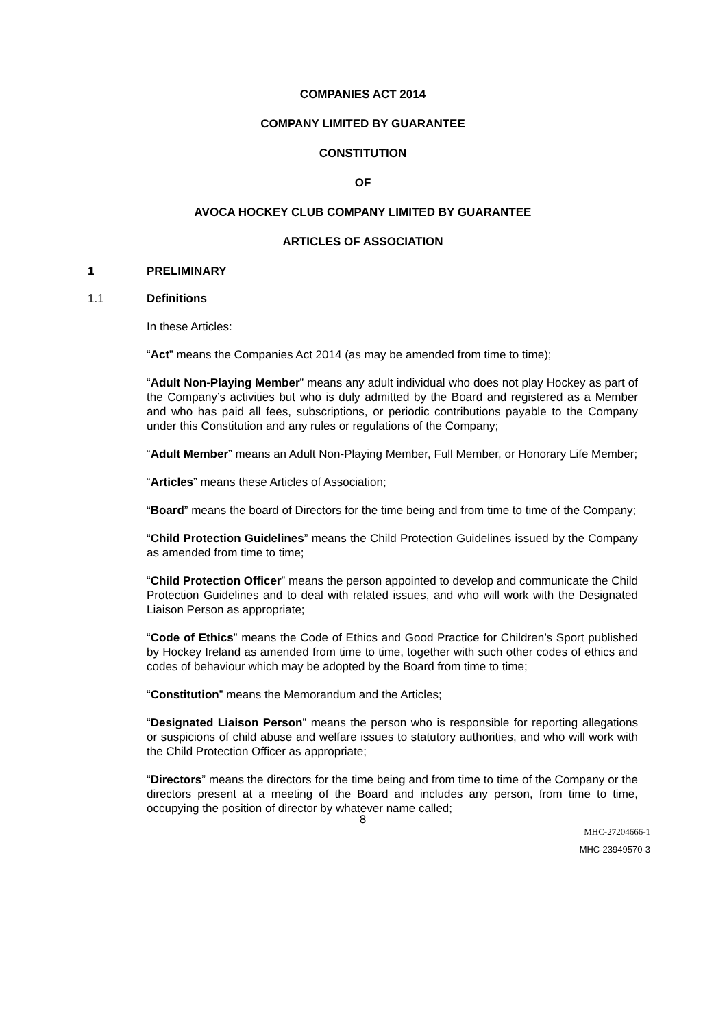COMPANIES ACT 2014
COMPANY LIMITED BY GUARANTEE
CONSTITUTION
OF
AVOCA HOCKEY CLUB COMPANY LIMITED BY GUARANTEE
ARTICLES OF ASSOCIATION
1 PRELIMINARY
1.1 Definitions
In these Articles:
“Act” means the Companies Act 2014 (as may be amended from time to time);
“Adult Non-Playing Member” means any adult individual who does not play Hockey as part of the Company’s activities but who is duly admitted by the Board and registered as a Member and who has paid all fees, subscriptions, or periodic contributions payable to the Company under this Constitution and any rules or regulations of the Company;
“Adult Member” means an Adult Non-Playing Member, Full Member, or Honorary Life Member;
“Articles” means these Articles of Association;
“Board” means the board of Directors for the time being and from time to time of the Company;
“Child Protection Guidelines” means the Child Protection Guidelines issued by the Company as amended from time to time;
“Child Protection Officer” means the person appointed to develop and communicate the Child Protection Guidelines and to deal with related issues, and who will work with the Designated Liaison Person as appropriate;
“Code of Ethics” means the Code of Ethics and Good Practice for Children’s Sport published by Hockey Ireland as amended from time to time, together with such other codes of ethics and codes of behaviour which may be adopted by the Board from time to time;
“Constitution” means the Memorandum and the Articles;
“Designated Liaison Person” means the person who is responsible for reporting allegations or suspicions of child abuse and welfare issues to statutory authorities, and who will work with the Child Protection Officer as appropriate;
“Directors” means the directors for the time being and from time to time of the Company or the directors present at a meeting of the Board and includes any person, from time to time, occupying the position of director by whatever name called;
8
MHC-27204666-1
MHC-23949570-3